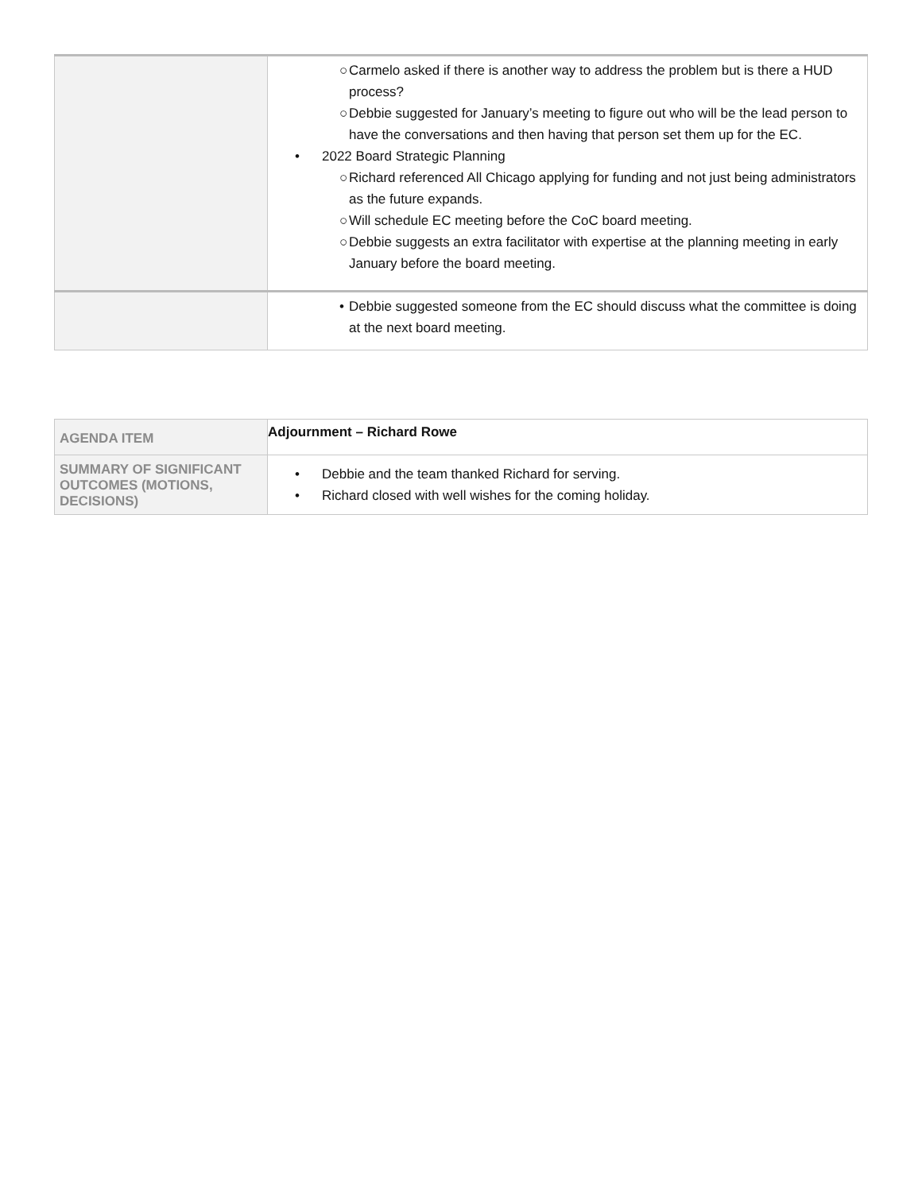| | ○ Carmelo asked if there is another way to address the problem but is there a HUD process? ○ Debbie suggested for January’s meeting to figure out who will be the lead person to have the conversations and then having that person set them up for the EC. • 2022 Board Strategic Planning ○ Richard referenced All Chicago applying for funding and not just being administrators as the future expands. ○ Will schedule EC meeting before the CoC board meeting. ○ Debbie suggests an extra facilitator with expertise at the planning meeting in early January before the board meeting. |
| | • Debbie suggested someone from the EC should discuss what the committee is doing at the next board meeting. |
| AGENDA ITEM | Adjournment – Richard Rowe |
| SUMMARY OF SIGNIFICANT OUTCOMES (MOTIONS, DECISIONS) | • Debbie and the team thanked Richard for serving. • Richard closed with well wishes for the coming holiday. |